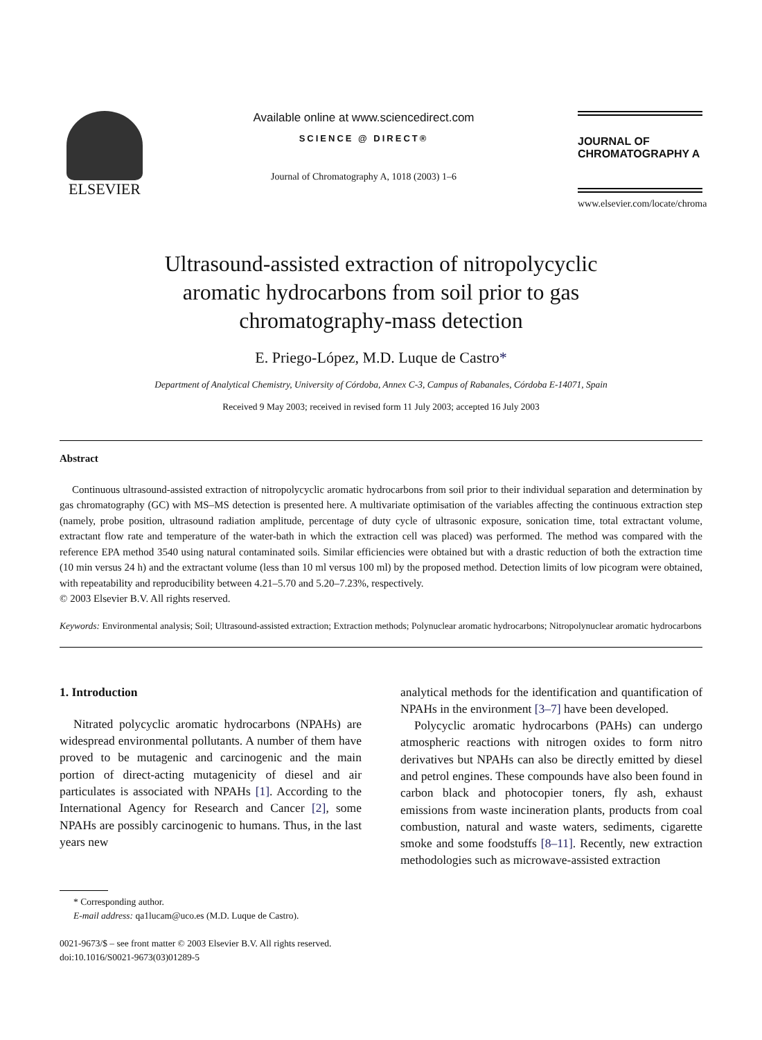ELSEVIER
Available online at www.sciencedirect.com
SCIENCE @ DIRECT®
Journal of Chromatography A, 1018 (2003) 1–6
JOURNAL OF
CHROMATOGRAPHY A
www.elsevier.com/locate/chroma
Ultrasound-assisted extraction of nitropolycyclic
aromatic hydrocarbons from soil prior to gas
chromatography-mass detection
E. Priego-López, M.D. Luque de Castro*
Department of Analytical Chemistry, University of Córdoba, Annex C-3, Campus of Rabanales, Córdoba E-14071, Spain
Received 9 May 2003; received in revised form 11 July 2003; accepted 16 July 2003
Abstract
Continuous ultrasound-assisted extraction of nitropolycyclic aromatic hydrocarbons from soil prior to their individual separation and determination by gas chromatography (GC) with MS–MS detection is presented here. A multivariate optimisation of the variables affecting the continuous extraction step (namely, probe position, ultrasound radiation amplitude, percentage of duty cycle of ultrasonic exposure, sonication time, total extractant volume, extractant flow rate and temperature of the water-bath in which the extraction cell was placed) was performed. The method was compared with the reference EPA method 3540 using natural contaminated soils. Similar efficiencies were obtained but with a drastic reduction of both the extraction time (10 min versus 24 h) and the extractant volume (less than 10 ml versus 100 ml) by the proposed method. Detection limits of low picogram were obtained, with repeatability and reproducibility between 4.21–5.70 and 5.20–7.23%, respectively.
© 2003 Elsevier B.V. All rights reserved.
Keywords: Environmental analysis; Soil; Ultrasound-assisted extraction; Extraction methods; Polynuclear aromatic hydrocarbons; Nitropolynuclear aromatic hydrocarbons
1. Introduction
Nitrated polycyclic aromatic hydrocarbons (NPAHs) are widespread environmental pollutants. A number of them have proved to be mutagenic and carcinogenic and the main portion of direct-acting mutagenicity of diesel and air particulates is associated with NPAHs [1]. According to the International Agency for Research and Cancer [2], some NPAHs are possibly carcinogenic to humans. Thus, in the last years new
* Corresponding author.
E-mail address: qa1lucam@uco.es (M.D. Luque de Castro).
analytical methods for the identification and quantification of NPAHs in the environment [3–7] have been developed.
Polycyclic aromatic hydrocarbons (PAHs) can undergo atmospheric reactions with nitrogen oxides to form nitro derivatives but NPAHs can also be directly emitted by diesel and petrol engines. These compounds have also been found in carbon black and photocopier toners, fly ash, exhaust emissions from waste incineration plants, products from coal combustion, natural and waste waters, sediments, cigarette smoke and some foodstuffs [8–11]. Recently, new extraction methodologies such as microwave-assisted extraction
0021-9673/$ – see front matter © 2003 Elsevier B.V. All rights reserved.
doi:10.1016/S0021-9673(03)01289-5